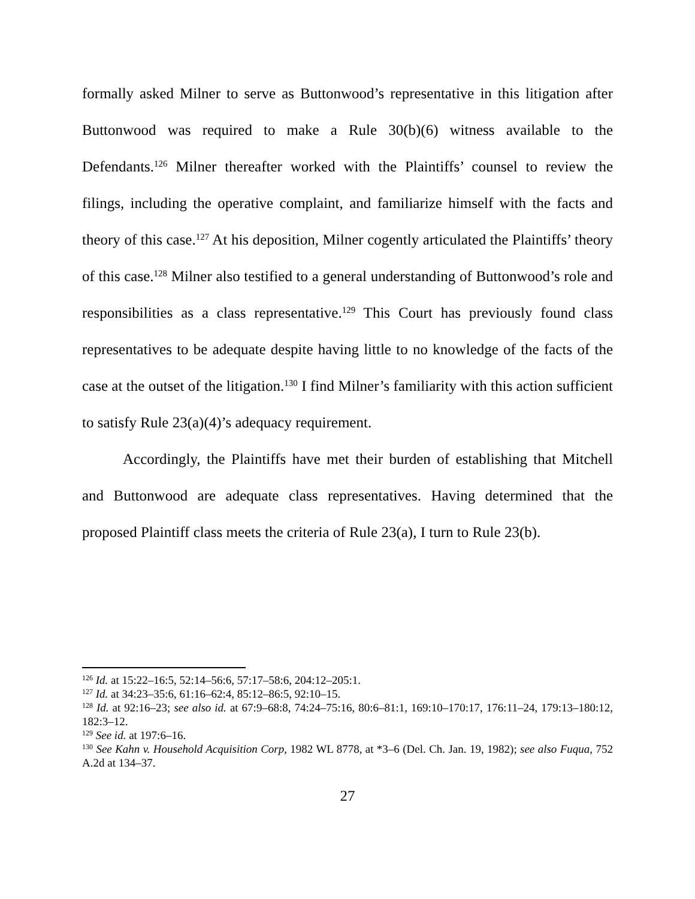formally asked Milner to serve as Buttonwood’s representative in this litigation after Buttonwood was required to make a Rule 30(b)(6) witness available to the Defendants.<sup>126</sup> Milner thereafter worked with the Plaintiffs’ counsel to review the filings, including the operative complaint, and familiarize himself with the facts and theory of this case.<sup>127</sup> At his deposition, Milner cogently articulated the Plaintiffs’ theory of this case.<sup>128</sup> Milner also testified to a general understanding of Buttonwood’s role and responsibilities as a class representative.<sup>129</sup> This Court has previously found class representatives to be adequate despite having little to no knowledge of the facts of the case at the outset of the litigation.<sup>130</sup> I find Milner’s familiarity with this action sufficient to satisfy Rule 23(a)(4)’s adequacy requirement.
Accordingly, the Plaintiffs have met their burden of establishing that Mitchell and Buttonwood are adequate class representatives. Having determined that the proposed Plaintiff class meets the criteria of Rule 23(a), I turn to Rule 23(b).
<sup>126</sup> Id. at 15:22–16:5, 52:14–56:6, 57:17–58:6, 204:12–205:1.
<sup>127</sup> Id. at 34:23–35:6, 61:16–62:4, 85:12–86:5, 92:10–15.
<sup>128</sup> Id. at 92:16–23; see also id. at 67:9–68:8, 74:24–75:16, 80:6–81:1, 169:10–170:17, 176:11–24, 179:13–180:12, 182:3–12.
<sup>129</sup> See id. at 197:6–16.
<sup>130</sup> See Kahn v. Household Acquisition Corp, 1982 WL 8778, at *3–6 (Del. Ch. Jan. 19, 1982); see also Fuqua, 752 A.2d at 134–37.
27